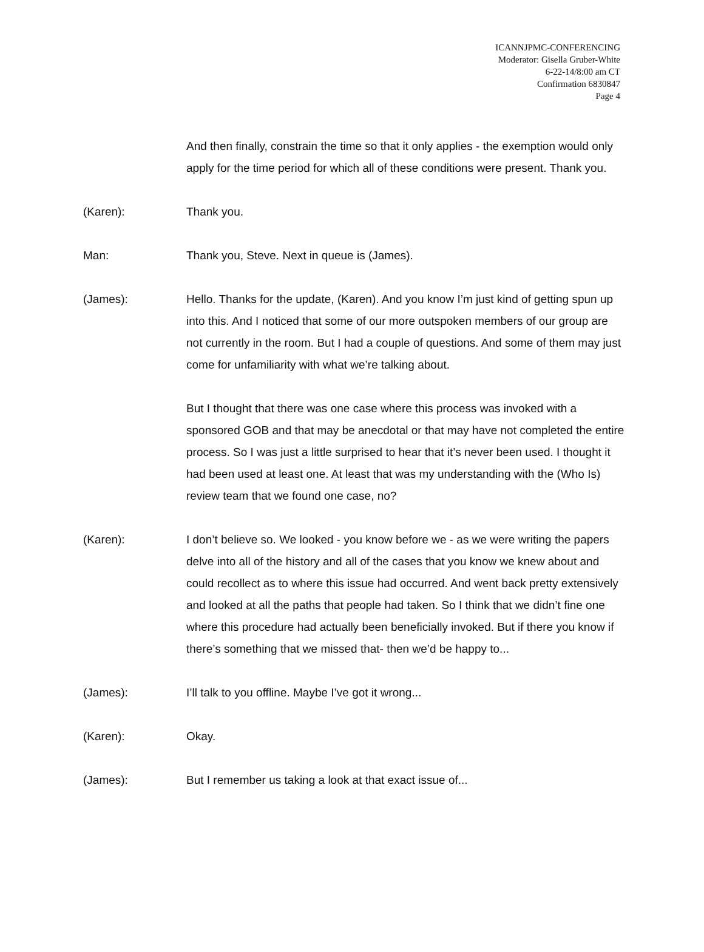ICANNJPMC-CONFERENCING
Moderator: Gisella Gruber-White
6-22-14/8:00 am CT
Confirmation 6830847
Page 4
And then finally, constrain the time so that it only applies - the exemption would only apply for the time period for which all of these conditions were present. Thank you.
(Karen): Thank you.
Man: Thank you, Steve. Next in queue is (James).
(James): Hello. Thanks for the update, (Karen). And you know I’m just kind of getting spun up into this. And I noticed that some of our more outspoken members of our group are not currently in the room. But I had a couple of questions. And some of them may just come for unfamiliarity with what we’re talking about.
But I thought that there was one case where this process was invoked with a sponsored GOB and that may be anecdotal or that may have not completed the entire process. So I was just a little surprised to hear that it’s never been used. I thought it had been used at least one. At least that was my understanding with the (Who Is) review team that we found one case, no?
(Karen): I don’t believe so. We looked - you know before we - as we were writing the papers delve into all of the history and all of the cases that you know we knew about and could recollect as to where this issue had occurred. And went back pretty extensively and looked at all the paths that people had taken. So I think that we didn’t fine one where this procedure had actually been beneficially invoked. But if there you know if there’s something that we missed that- then we’d be happy to...
(James): I’ll talk to you offline. Maybe I’ve got it wrong...
(Karen): Okay.
(James): But I remember us taking a look at that exact issue of...